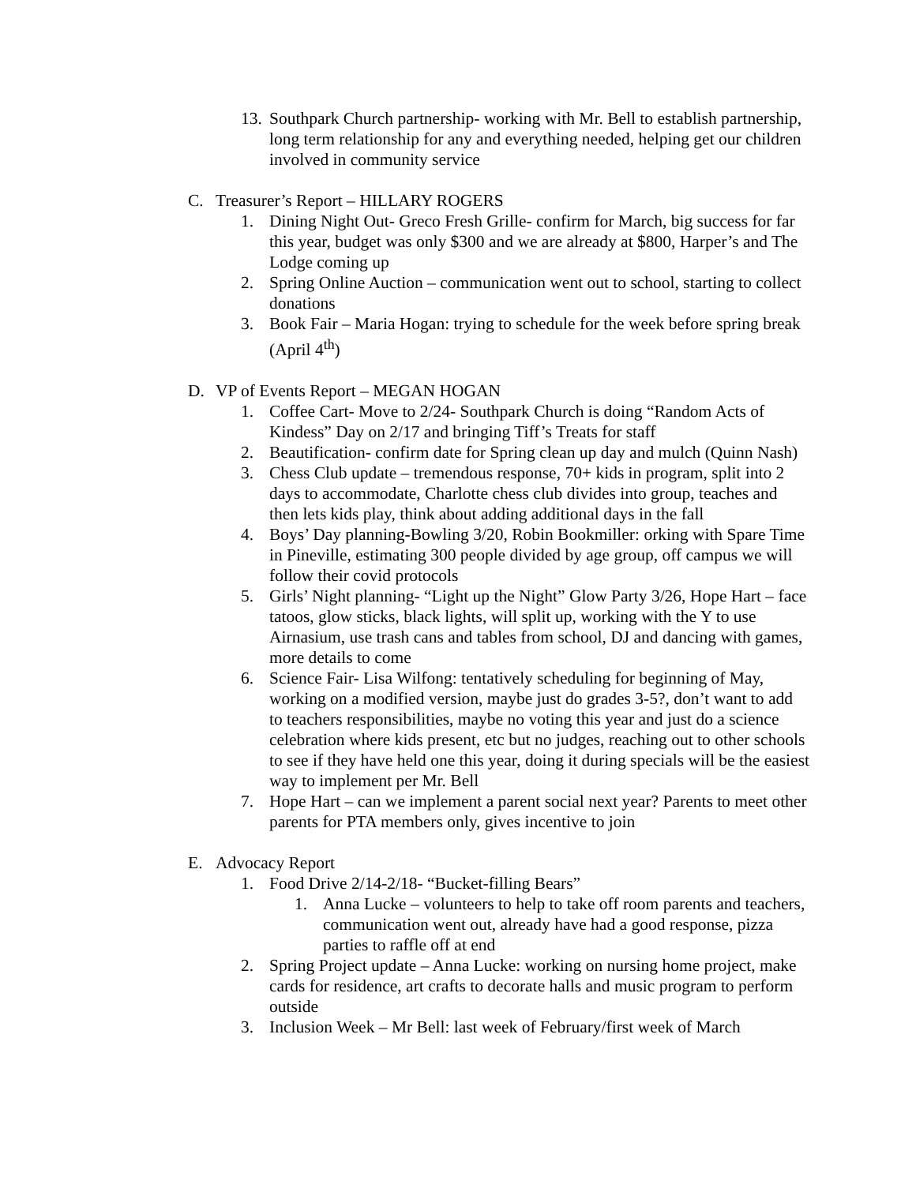13. Southpark Church partnership- working with Mr. Bell to establish partnership, long term relationship for any and everything needed, helping get our children involved in community service
C. Treasurer’s Report – HILLARY ROGERS
1. Dining Night Out- Greco Fresh Grille- confirm for March, big success for far this year, budget was only $300 and we are already at $800, Harper’s and The Lodge coming up
2. Spring Online Auction – communication went out to school, starting to collect donations
3. Book Fair – Maria Hogan: trying to schedule for the week before spring break (April 4<sup>th</sup>)
D. VP of Events Report – MEGAN HOGAN
1. Coffee Cart- Move to 2/24- Southpark Church is doing “Random Acts of Kindess” Day on 2/17 and bringing Tiff’s Treats for staff
2. Beautification- confirm date for Spring clean up day and mulch (Quinn Nash)
3. Chess Club update – tremendous response, 70+ kids in program, split into 2 days to accommodate, Charlotte chess club divides into group, teaches and then lets kids play, think about adding additional days in the fall
4. Boys’ Day planning-Bowling 3/20, Robin Bookmiller: orking with Spare Time in Pineville, estimating 300 people divided by age group, off campus we will follow their covid protocols
5. Girls’ Night planning- “Light up the Night” Glow Party 3/26, Hope Hart – face tatoos, glow sticks, black lights, will split up, working with the Y to use Airnasium, use trash cans and tables from school, DJ and dancing with games, more details to come
6. Science Fair- Lisa Wilfong: tentatively scheduling for beginning of May, working on a modified version, maybe just do grades 3-5?, don’t want to add to teachers responsibilities, maybe no voting this year and just do a science celebration where kids present, etc but no judges, reaching out to other schools to see if they have held one this year, doing it during specials will be the easiest way to implement per Mr. Bell
7. Hope Hart – can we implement a parent social next year? Parents to meet other parents for PTA members only, gives incentive to join
E. Advocacy Report
1. Food Drive 2/14-2/18- “Bucket-filling Bears”
1. Anna Lucke – volunteers to help to take off room parents and teachers, communication went out, already have had a good response, pizza parties to raffle off at end
2. Spring Project update – Anna Lucke: working on nursing home project, make cards for residence, art crafts to decorate halls and music program to perform outside
3. Inclusion Week – Mr Bell: last week of February/first week of March